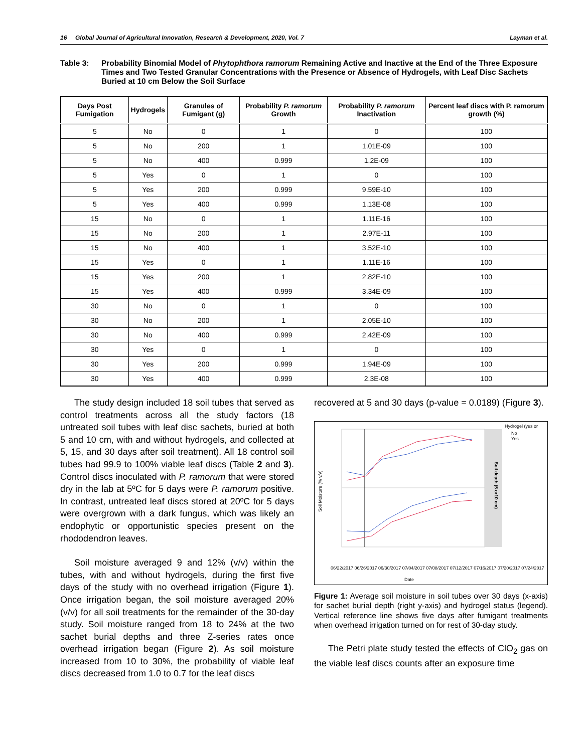16 Global Journal of Agricultural Innovation, Research & Development, 2020, Vol. 7 Layman et al.
Table 3: Probability Binomial Model of Phytophthora ramorum Remaining Active and Inactive at the End of the Three Exposure Times and Two Tested Granular Concentrations with the Presence or Absence of Hydrogels, with Leaf Disc Sachets Buried at 10 cm Below the Soil Surface
| Days Post Fumigation | Hydrogels | Granules of Fumigant (g) | Probability P. ramorum Growth | Probability P. ramorum Inactivation | Percent leaf discs with P. ramorum growth (%) |
| --- | --- | --- | --- | --- | --- |
| 5 | No | 0 | 1 | 0 | 100 |
| 5 | No | 200 | 1 | 1.01E-09 | 100 |
| 5 | No | 400 | 0.999 | 1.2E-09 | 100 |
| 5 | Yes | 0 | 1 | 0 | 100 |
| 5 | Yes | 200 | 0.999 | 9.59E-10 | 100 |
| 5 | Yes | 400 | 0.999 | 1.13E-08 | 100 |
| 15 | No | 0 | 1 | 1.11E-16 | 100 |
| 15 | No | 200 | 1 | 2.97E-11 | 100 |
| 15 | No | 400 | 1 | 3.52E-10 | 100 |
| 15 | Yes | 0 | 1 | 1.11E-16 | 100 |
| 15 | Yes | 200 | 1 | 2.82E-10 | 100 |
| 15 | Yes | 400 | 0.999 | 3.34E-09 | 100 |
| 30 | No | 0 | 1 | 0 | 100 |
| 30 | No | 200 | 1 | 2.05E-10 | 100 |
| 30 | No | 400 | 0.999 | 2.42E-09 | 100 |
| 30 | Yes | 0 | 1 | 0 | 100 |
| 30 | Yes | 200 | 0.999 | 1.94E-09 | 100 |
| 30 | Yes | 400 | 0.999 | 2.3E-08 | 100 |
The study design included 18 soil tubes that served as control treatments across all the study factors (18 untreated soil tubes with leaf disc sachets, buried at both 5 and 10 cm, with and without hydrogels, and collected at 5, 15, and 30 days after soil treatment). All 18 control soil tubes had 99.9 to 100% viable leaf discs (Table 2 and 3). Control discs inoculated with P. ramorum that were stored dry in the lab at 5ºC for 5 days were P. ramorum positive. In contrast, untreated leaf discs stored at 20ºC for 5 days were overgrown with a dark fungus, which was likely an endophytic or opportunistic species present on the rhododendron leaves.
Soil moisture averaged 9 and 12% (v/v) within the tubes, with and without hydrogels, during the first five days of the study with no overhead irrigation (Figure 1). Once irrigation began, the soil moisture averaged 20% (v/v) for all soil treatments for the remainder of the 30-day study. Soil moisture ranged from 18 to 24% at the two sachet burial depths and three Z-series rates once overhead irrigation began (Figure 2). As soil moisture increased from 10 to 30%, the probability of viable leaf discs decreased from 1.0 to 0.7 for the leaf discs
recovered at 5 and 30 days (p-value = 0.0189) (Figure 3).
Hydrogel (yes or
No
Yes
Soil Moisture (% v/v)
Soil depth (5 or10 cm)
Date
06/22/2017 06/26/2017 06/30/2017 07/04/2017 07/08/2017 07/12/2017 07/16/2017 07/20/2017 07/24/2017
Figure 1: Average soil moisture in soil tubes over 30 days (x-axis) for sachet burial depth (right y-axis) and hydrogel status (legend). Vertical reference line shows five days after fumigant treatments when overhead irrigation turned on for rest of 30-day study.
The Petri plate study tested the effects of ClO<sub>2</sub> gas on the viable leaf discs counts after an exposure time